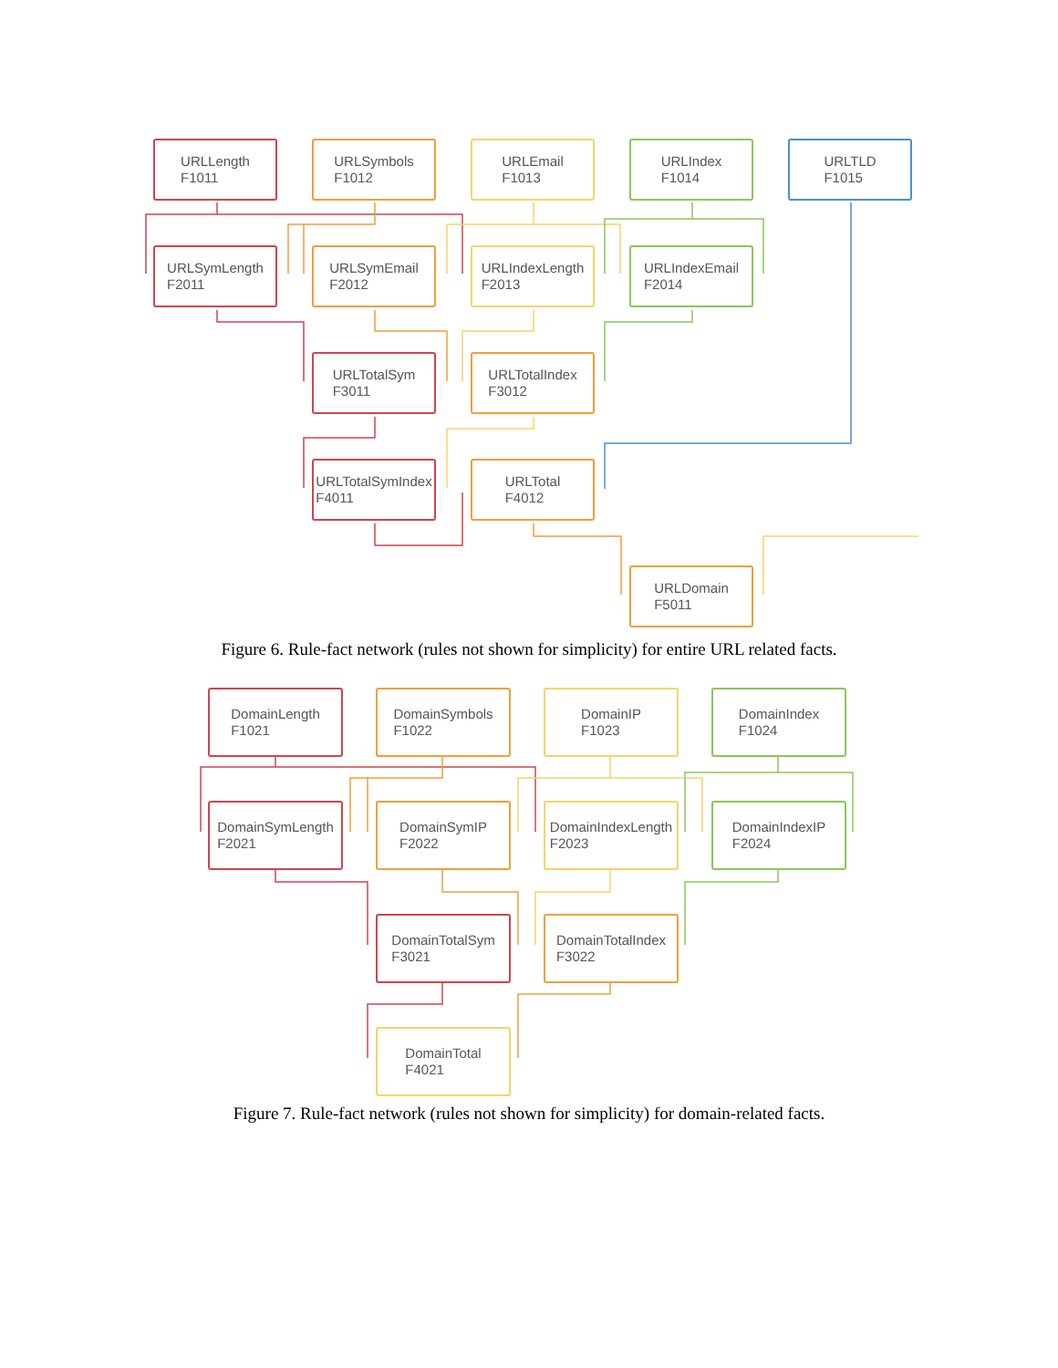URLLength
F1011
URLSymbols
F1012
URLEmail
F1013
URLIndex
F1014
URLTLD
F1015
URLSymLength
F2011
URLSymEmail
F2012
URLIndexLength
F2013
URLIndexEmail
F2014
URLTotalSym
F3011
URLTotalIndex
F3012
URLTotalSymIndex
F4011
URLTotal
F4012
URLDomain
F5011
Figure 6. Rule-fact network (rules not shown for simplicity) for entire URL related facts.
DomainLength
F1021
DomainSymbols
F1022
DomainIP
F1023
DomainIndex
F1024
DomainSymLength
F2021
DomainSymIP
F2022
DomainIndexLength
F2023
DomainIndexIP
F2024
DomainTotalSym
F3021
DomainTotalIndex
F3022
DomainTotal
F4021
Figure 7. Rule-fact network (rules not shown for simplicity) for domain-related facts.